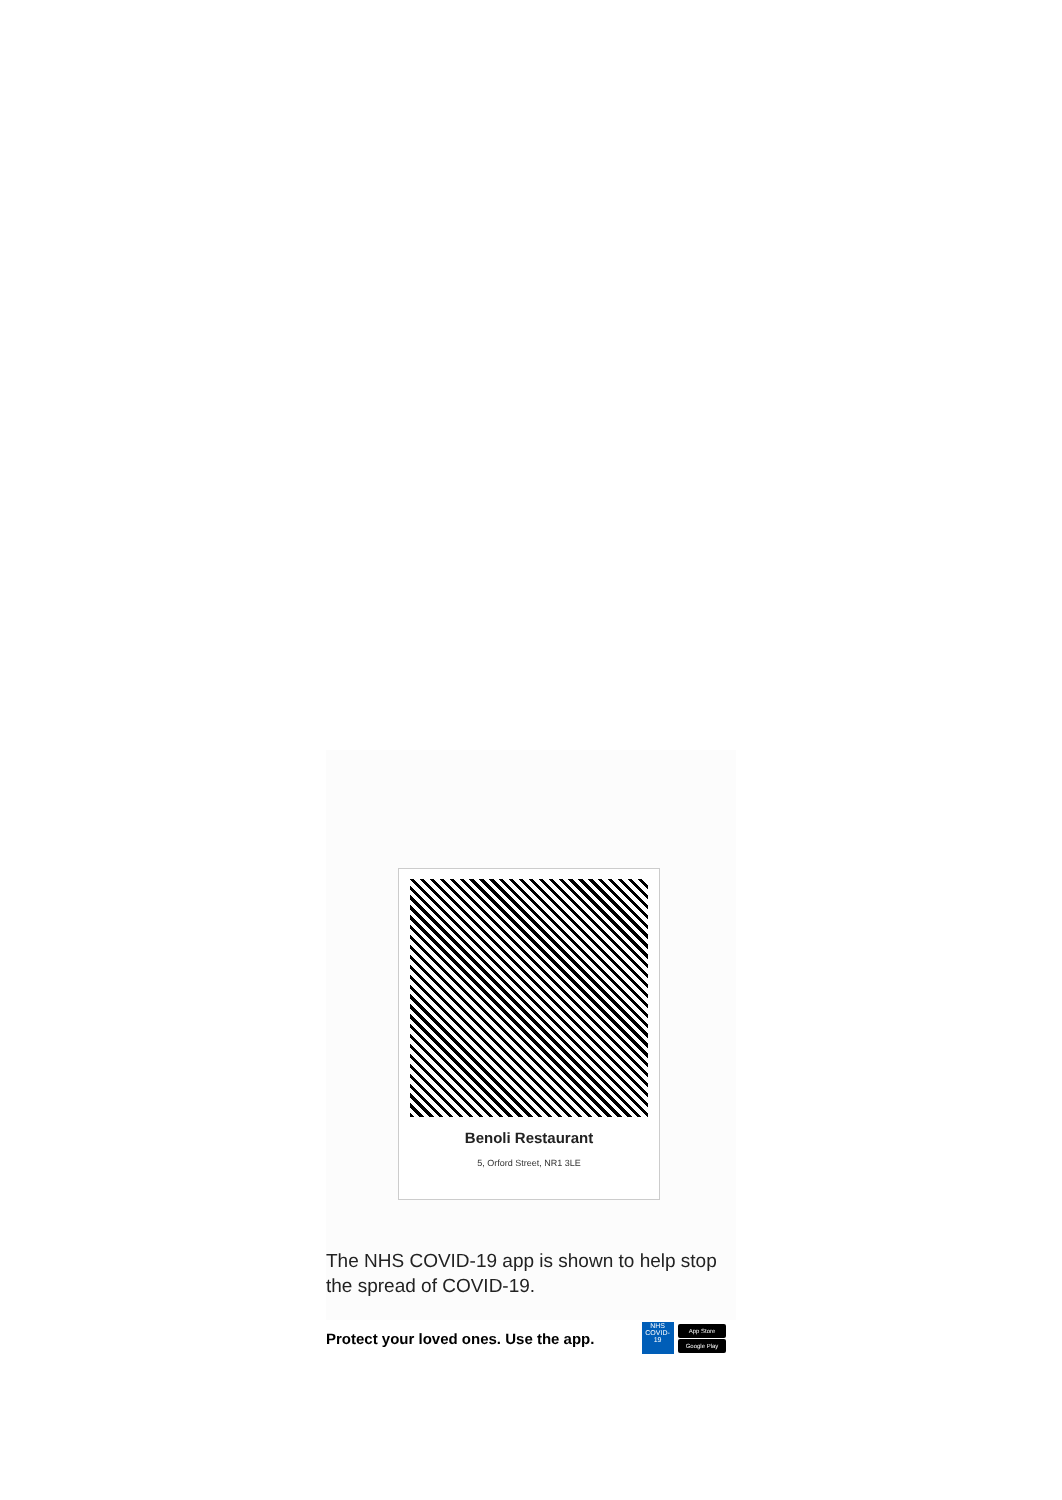Benoli Restaurant
5, Orford Street, NR1 3LE
The NHS COVID-19 app is shown to help stop the spread of COVID-19.
Protect your loved ones. Use the app. NHS
COVID-19
App Store
Google Play